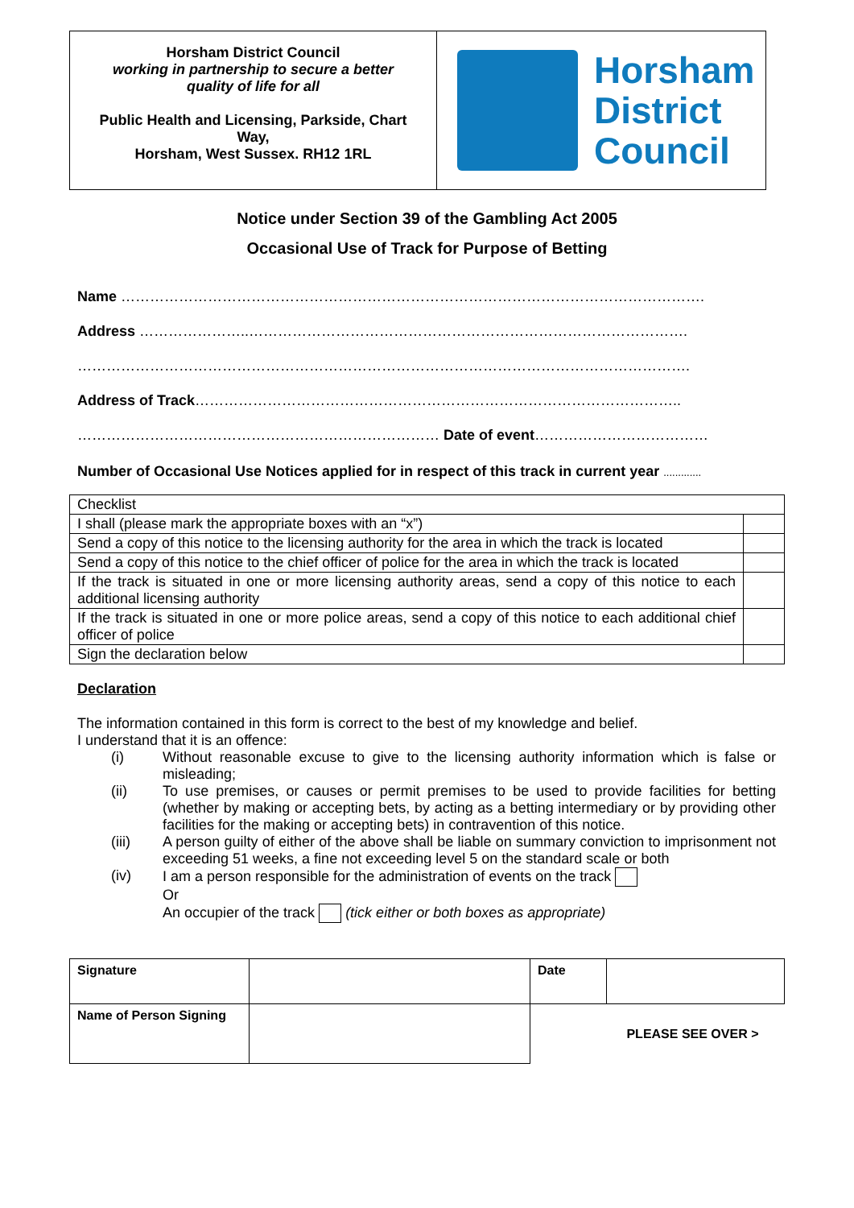Horsham District Council
working in partnership to secure a better
quality of life for all
Public Health and Licensing, Parkside, Chart
Way,
Horsham, West Sussex. RH12 1RL
Horsham
District
Council
Notice under Section 39 of the Gambling Act 2005
Occasional Use of Track for Purpose of Betting
Name ………………………………………………………………………………………………………….
Address …………………..……………………………………………………………………………….
……………………………………………………………………………………………………………….
Address of Track………………………………………………………………………………………..
………………………………………………………………… Date of event………………………………
Number of Occasional Use Notices applied for in respect of this track in current year .............
| Checklist | |
| I shall (please mark the appropriate boxes with an “x”) | |
| Send a copy of this notice to the licensing authority for the area in which the track is located | |
| Send a copy of this notice to the chief officer of police for the area in which the track is located | |
| If the track is situated in one or more licensing authority areas, send a copy of this notice to each additional licensing authority | |
| If the track is situated in one or more police areas, send a copy of this notice to each additional chief officer of police | |
| Sign the declaration below | |
Declaration
The information contained in this form is correct to the best of my knowledge and belief.
I understand that it is an offence:
(i) Without reasonable excuse to give to the licensing authority information which is false or misleading;
(ii) To use premises, or causes or permit premises to be used to provide facilities for betting (whether by making or accepting bets, by acting as a betting intermediary or by providing other facilities for the making or accepting bets) in contravention of this notice.
(iii) A person guilty of either of the above shall be liable on summary conviction to imprisonment not exceeding 51 weeks, a fine not exceeding level 5 on the standard scale or both
(iv) I am a person responsible for the administration of events on the track
Or
An occupier of the track (tick either or both boxes as appropriate)
| Signature | | Date | |
| Name of Person Signing | | PLEASE SEE OVER > | |